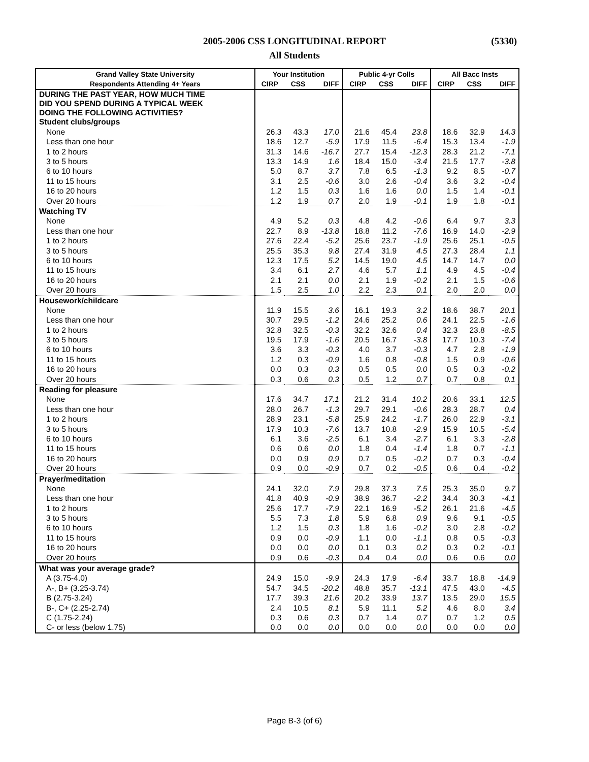2005-2006 CSS LONGITUDINAL REPORT (5330)
All Students
| Grand Valley State University | Your Institution | | | Public 4-yr Colls | | | All Bacc Insts | | |
| --- | --- | --- | --- | --- | --- | --- | --- | --- | --- |
| Respondents Attending 4+ Years | CIRP | CSS | DIFF | CIRP | CSS | DIFF | CIRP | CSS | DIFF |
| DURING THE PAST YEAR, HOW MUCH TIME DID YOU SPEND DURING A TYPICAL WEEK DOING THE FOLLOWING ACTIVITIES? | | | | | | | | | |
| Student clubs/groups | | | | | | | | | |
| None | 26.3 | 43.3 | 17.0 | 21.6 | 45.4 | 23.8 | 18.6 | 32.9 | 14.3 |
| Less than one hour | 18.6 | 12.7 | -5.9 | 17.9 | 11.5 | -6.4 | 15.3 | 13.4 | -1.9 |
| 1 to 2 hours | 31.3 | 14.6 | -16.7 | 27.7 | 15.4 | -12.3 | 28.3 | 21.2 | -7.1 |
| 3 to 5 hours | 13.3 | 14.9 | 1.6 | 18.4 | 15.0 | -3.4 | 21.5 | 17.7 | -3.8 |
| 6 to 10 hours | 5.0 | 8.7 | 3.7 | 7.8 | 6.5 | -1.3 | 9.2 | 8.5 | -0.7 |
| 11 to 15 hours | 3.1 | 2.5 | -0.6 | 3.0 | 2.6 | -0.4 | 3.6 | 3.2 | -0.4 |
| 16 to 20 hours | 1.2 | 1.5 | 0.3 | 1.6 | 1.6 | 0.0 | 1.5 | 1.4 | -0.1 |
| Over 20 hours | 1.2 | 1.9 | 0.7 | 2.0 | 1.9 | -0.1 | 1.9 | 1.8 | -0.1 |
| Watching TV | | | | | | | | | |
| None | 4.9 | 5.2 | 0.3 | 4.8 | 4.2 | -0.6 | 6.4 | 9.7 | 3.3 |
| Less than one hour | 22.7 | 8.9 | -13.8 | 18.8 | 11.2 | -7.6 | 16.9 | 14.0 | -2.9 |
| 1 to 2 hours | 27.6 | 22.4 | -5.2 | 25.6 | 23.7 | -1.9 | 25.6 | 25.1 | -0.5 |
| 3 to 5 hours | 25.5 | 35.3 | 9.8 | 27.4 | 31.9 | 4.5 | 27.3 | 28.4 | 1.1 |
| 6 to 10 hours | 12.3 | 17.5 | 5.2 | 14.5 | 19.0 | 4.5 | 14.7 | 14.7 | 0.0 |
| 11 to 15 hours | 3.4 | 6.1 | 2.7 | 4.6 | 5.7 | 1.1 | 4.9 | 4.5 | -0.4 |
| 16 to 20 hours | 2.1 | 2.1 | 0.0 | 2.1 | 1.9 | -0.2 | 2.1 | 1.5 | -0.6 |
| Over 20 hours | 1.5 | 2.5 | 1.0 | 2.2 | 2.3 | 0.1 | 2.0 | 2.0 | 0.0 |
| Housework/childcare | | | | | | | | | |
| None | 11.9 | 15.5 | 3.6 | 16.1 | 19.3 | 3.2 | 18.6 | 38.7 | 20.1 |
| Less than one hour | 30.7 | 29.5 | -1.2 | 24.6 | 25.2 | 0.6 | 24.1 | 22.5 | -1.6 |
| 1 to 2 hours | 32.8 | 32.5 | -0.3 | 32.2 | 32.6 | 0.4 | 32.3 | 23.8 | -8.5 |
| 3 to 5 hours | 19.5 | 17.9 | -1.6 | 20.5 | 16.7 | -3.8 | 17.7 | 10.3 | -7.4 |
| 6 to 10 hours | 3.6 | 3.3 | -0.3 | 4.0 | 3.7 | -0.3 | 4.7 | 2.8 | -1.9 |
| 11 to 15 hours | 1.2 | 0.3 | -0.9 | 1.6 | 0.8 | -0.8 | 1.5 | 0.9 | -0.6 |
| 16 to 20 hours | 0.0 | 0.3 | 0.3 | 0.5 | 0.5 | 0.0 | 0.5 | 0.3 | -0.2 |
| Over 20 hours | 0.3 | 0.6 | 0.3 | 0.5 | 1.2 | 0.7 | 0.7 | 0.8 | 0.1 |
| Reading for pleasure | | | | | | | | | |
| None | 17.6 | 34.7 | 17.1 | 21.2 | 31.4 | 10.2 | 20.6 | 33.1 | 12.5 |
| Less than one hour | 28.0 | 26.7 | -1.3 | 29.7 | 29.1 | -0.6 | 28.3 | 28.7 | 0.4 |
| 1 to 2 hours | 28.9 | 23.1 | -5.8 | 25.9 | 24.2 | -1.7 | 26.0 | 22.9 | -3.1 |
| 3 to 5 hours | 17.9 | 10.3 | -7.6 | 13.7 | 10.8 | -2.9 | 15.9 | 10.5 | -5.4 |
| 6 to 10 hours | 6.1 | 3.6 | -2.5 | 6.1 | 3.4 | -2.7 | 6.1 | 3.3 | -2.8 |
| 11 to 15 hours | 0.6 | 0.6 | 0.0 | 1.8 | 0.4 | -1.4 | 1.8 | 0.7 | -1.1 |
| 16 to 20 hours | 0.0 | 0.9 | 0.9 | 0.7 | 0.5 | -0.2 | 0.7 | 0.3 | -0.4 |
| Over 20 hours | 0.9 | 0.0 | -0.9 | 0.7 | 0.2 | -0.5 | 0.6 | 0.4 | -0.2 |
| Prayer/meditation | | | | | | | | | |
| None | 24.1 | 32.0 | 7.9 | 29.8 | 37.3 | 7.5 | 25.3 | 35.0 | 9.7 |
| Less than one hour | 41.8 | 40.9 | -0.9 | 38.9 | 36.7 | -2.2 | 34.4 | 30.3 | -4.1 |
| 1 to 2 hours | 25.6 | 17.7 | -7.9 | 22.1 | 16.9 | -5.2 | 26.1 | 21.6 | -4.5 |
| 3 to 5 hours | 5.5 | 7.3 | 1.8 | 5.9 | 6.8 | 0.9 | 9.6 | 9.1 | -0.5 |
| 6 to 10 hours | 1.2 | 1.5 | 0.3 | 1.8 | 1.6 | -0.2 | 3.0 | 2.8 | -0.2 |
| 11 to 15 hours | 0.9 | 0.0 | -0.9 | 1.1 | 0.0 | -1.1 | 0.8 | 0.5 | -0.3 |
| 16 to 20 hours | 0.0 | 0.0 | 0.0 | 0.1 | 0.3 | 0.2 | 0.3 | 0.2 | -0.1 |
| Over 20 hours | 0.9 | 0.6 | -0.3 | 0.4 | 0.4 | 0.0 | 0.6 | 0.6 | 0.0 |
| What was your average grade? | | | | | | | | | |
| A (3.75-4.0) | 24.9 | 15.0 | -9.9 | 24.3 | 17.9 | -6.4 | 33.7 | 18.8 | -14.9 |
| A-, B+ (3.25-3.74) | 54.7 | 34.5 | -20.2 | 48.8 | 35.7 | -13.1 | 47.5 | 43.0 | -4.5 |
| B (2.75-3.24) | 17.7 | 39.3 | 21.6 | 20.2 | 33.9 | 13.7 | 13.5 | 29.0 | 15.5 |
| B-, C+ (2.25-2.74) | 2.4 | 10.5 | 8.1 | 5.9 | 11.1 | 5.2 | 4.6 | 8.0 | 3.4 |
| C (1.75-2.24) | 0.3 | 0.6 | 0.3 | 0.7 | 1.4 | 0.7 | 0.7 | 1.2 | 0.5 |
| C- or less (below 1.75) | 0.0 | 0.0 | 0.0 | 0.0 | 0.0 | 0.0 | 0.0 | 0.0 | 0.0 |
Page B-3 (of 6)